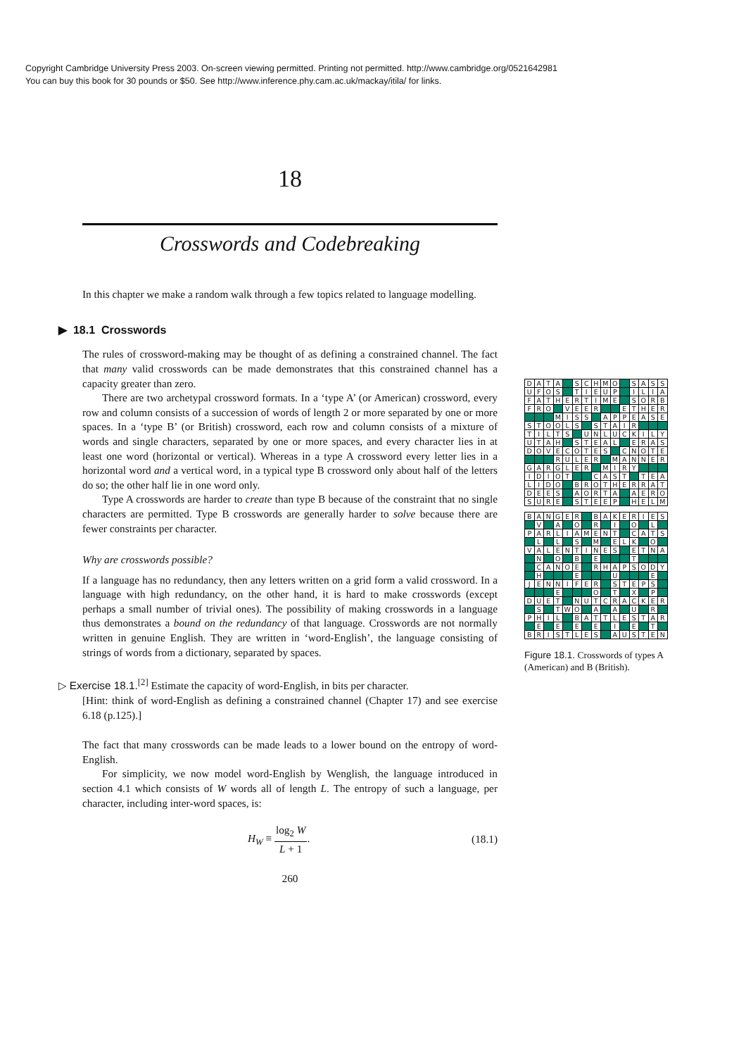Copyright Cambridge University Press 2003. On-screen viewing permitted. Printing not permitted. http://www.cambridge.org/0521642981
You can buy this book for 30 pounds or $50. See http://www.inference.phy.cam.ac.uk/mackay/itila/ for links.
18
Crosswords and Codebreaking
In this chapter we make a random walk through a few topics related to language modelling.
▶ 18.1 Crosswords
The rules of crossword-making may be thought of as defining a constrained channel. The fact that many valid crosswords can be made demonstrates that this constrained channel has a capacity greater than zero.
There are two archetypal crossword formats. In a ‘type A’ (or American) crossword, every row and column consists of a succession of words of length 2 or more separated by one or more spaces. In a ‘type B’ (or British) crossword, each row and column consists of a mixture of words and single characters, separated by one or more spaces, and every character lies in at least one word (horizontal or vertical). Whereas in a type A crossword every letter lies in a horizontal word and a vertical word, in a typical type B crossword only about half of the letters do so; the other half lie in one word only.
Type A crosswords are harder to create than type B because of the constraint that no single characters are permitted. Type B crosswords are generally harder to solve because there are fewer constraints per character.
Why are crosswords possible?
If a language has no redundancy, then any letters written on a grid form a valid crossword. In a language with high redundancy, on the other hand, it is hard to make crosswords (except perhaps a small number of trivial ones). The possibility of making crosswords in a language thus demonstrates a bound on the redundancy of that language. Crosswords are not normally written in genuine English. They are written in ‘word-English’, the language consisting of strings of words from a dictionary, separated by spaces.
▷ Exercise 18.1.<sup>[2]</sup> Estimate the capacity of word-English, in bits per character.
[Hint: think of word-English as defining a constrained channel (Chapter 17) and see exercise 6.18 (p.125).]
The fact that many crosswords can be made leads to a lower bound on the entropy of word-English.
For simplicity, we now model word-English by Wenglish, the language introduced in section 4.1 which consists of W words all of length L. The entropy of such a language, per character, including inter-word spaces, is:
H<sub>W</sub> ≡ log<sub>2</sub> W L + 1. (18.1)
260
| D | A | T | A | | S | C | H | M | O | | S | A | S | S |
| U | F | O | S | | T | I | E | U | P | | I | L | I | A |
| F | A | T | H | E | R | T | I | M | E | | S | O | R | B |
| F | R | O | | V | E | E | R | | | E | T | H | E | R |
| | | | M | I | S | S | | A | P | P | E | A | S | E |
| S | T | O | O | L | S | | S | T | A | I | R | | | |
| T | I | L | T | S | | U | N | L | U | C | K | I | L | Y |
| U | T | A | H | | S | T | E | A | L | | E | R | A | S |
| D | O | V | E | C | O | T | E | S | | C | N | O | T | E |
| | | | R | U | L | E | R | | M | A | N | N | E | R |
| G | A | R | G | L | E | R | | M | I | R | Y | | | |
| I | D | I | O | T | | | C | A | S | T | | T | E | A |
| L | I | D | O | | B | R | O | T | H | E | R | R | A | T |
| D | E | E | S | | A | O | R | T | A | | A | E | R | O |
| S | U | R | E | | S | T | E | E | P | | H | E | L | M |
| B | A | N | G | E | R | | B | A | K | E | R | I | E | S |
| | V | | A | | O | | R | | I | | O | | L | |
| P | A | R | L | I | A | M | E | N | T | | C | A | T | S |
| | L | | L | | S | | M | | E | L | K | | O | |
| V | A | L | E | N | T | I | N | E | S | | E | T | N | A |
| | N | | O | | B | | E | | | | T | | | |
| | C | A | N | O | E | | R | H | A | P | S | O | D | Y |
| | H | | | | E | | | | U | | | | E | |
| J | E | N | N | I | F | E | R | | S | T | E | P | S | |
| | | | E | | | | O | | T | | X | | P | |
| D | U | E | T | | N | U | T | C | R | A | C | K | E | R |
| | S | | T | W | O | | A | | A | | U | | R | |
| P | H | I | L | | B | A | T | T | L | E | S | T | A | R |
| | E | | E | | E | | E | | I | | E | | T | |
| B | R | I | S | T | L | E | S | | A | U | S | T | E | N |
Figure 18.1. Crosswords of types A (American) and B (British).